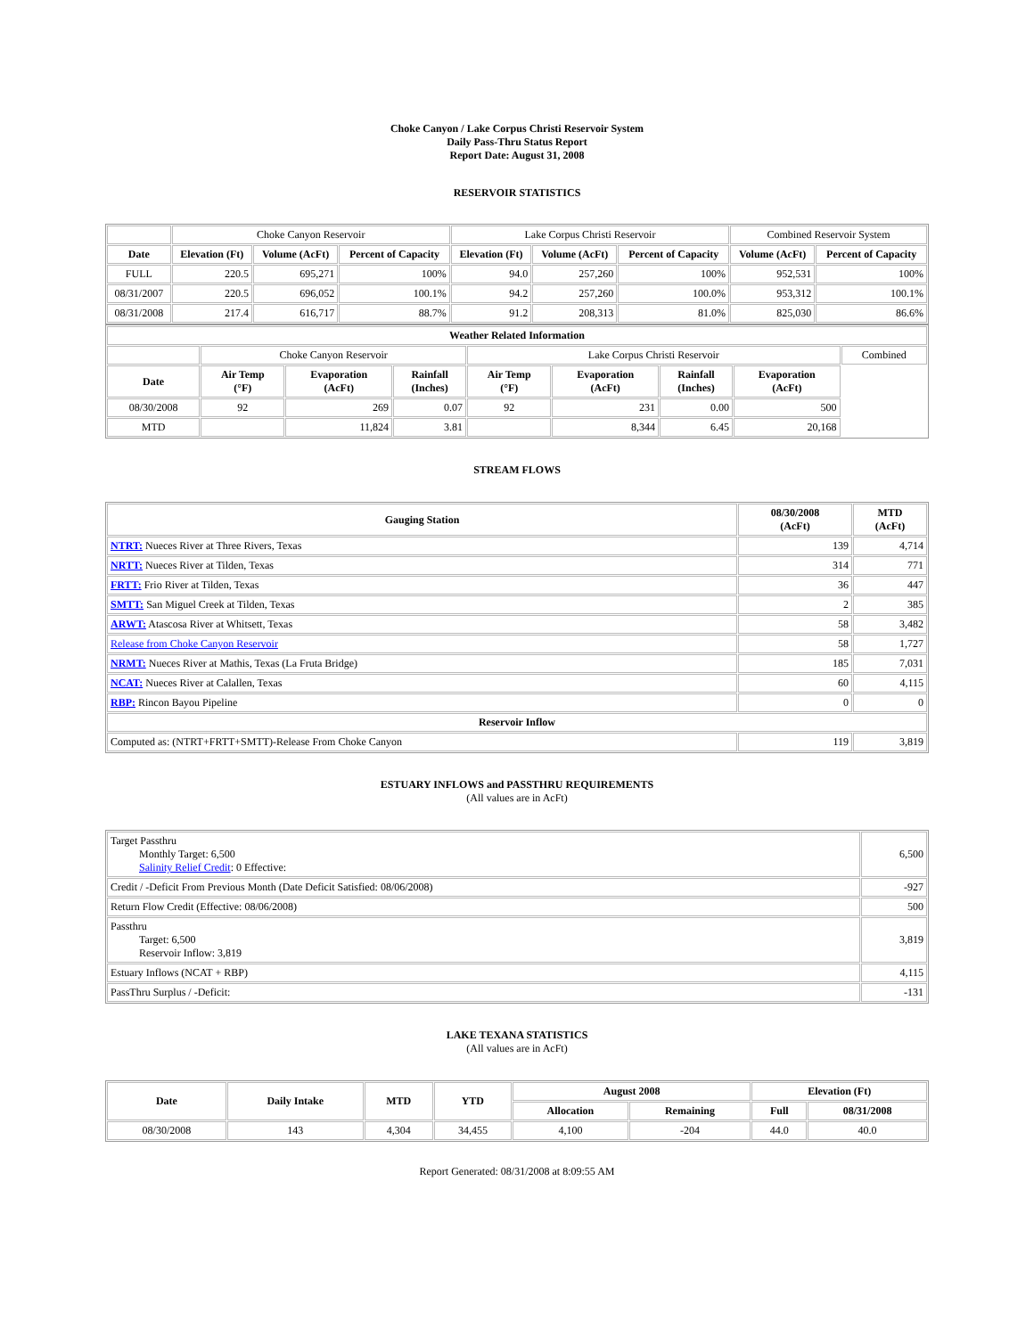Choke Canyon / Lake Corpus Christi Reservoir System
Daily Pass-Thru Status Report
Report Date: August 31, 2008
RESERVOIR STATISTICS
| | Choke Canyon Reservoir | | | Lake Corpus Christi Reservoir | | | Combined Reservoir System | |
| Date | Elevation (Ft) | Volume (AcFt) | Percent of Capacity | Elevation (Ft) | Volume (AcFt) | Percent of Capacity | Volume (AcFt) | Percent of Capacity |
| FULL | 220.5 | 695,271 | 100% | 94.0 | 257,260 | 100% | 952,531 | 100% |
| 08/31/2007 | 220.5 | 696,052 | 100.1% | 94.2 | 257,260 | 100.0% | 953,312 | 100.1% |
| 08/31/2008 | 217.4 | 616,717 | 88.7% | 91.2 | 208,313 | 81.0% | 825,030 | 86.6% |
| Weather Related Information | | | | | | | | |
| --- | --- | --- | --- | --- | --- | --- | --- | --- |
| | Choke Canyon Reservoir | | | Lake Corpus Christi Reservoir | | | | Combined |
| Date | Air Temp (°F) | Evaporation (AcFt) | Rainfall (Inches) | Air Temp (°F) | Evaporation (AcFt) | Rainfall (Inches) | Evaporation (AcFt) | |
| 08/30/2008 | 92 | 269 | 0.07 | 92 | 231 | 0.00 | 500 | |
| MTD | | 11,824 | 3.81 | | 8,344 | 6.45 | 20,168 | |
STREAM FLOWS
| Gauging Station | 08/30/2008 (AcFt) | MTD (AcFt) |
| --- | --- | --- |
| NTRT: Nueces River at Three Rivers, Texas | 139 | 4,714 |
| NRTT: Nueces River at Tilden, Texas | 314 | 771 |
| FRTT: Frio River at Tilden, Texas | 36 | 447 |
| SMTT: San Miguel Creek at Tilden, Texas | 2 | 385 |
| ARWT: Atascosa River at Whitsett, Texas | 58 | 3,482 |
| Release from Choke Canyon Reservoir | 58 | 1,727 |
| NRMT: Nueces River at Mathis, Texas (La Fruta Bridge) | 185 | 7,031 |
| NCAT: Nueces River at Calallen, Texas | 60 | 4,115 |
| RBP: Rincon Bayou Pipeline | 0 | 0 |
| Reservoir Inflow | | |
| Computed as: (NTRT+FRTT+SMTT)-Release From Choke Canyon | 119 | 3,819 |
ESTUARY INFLOWS and PASSTHRU REQUIREMENTS
(All values are in AcFt)
| Target Passthru Monthly Target: 6,500 Salinity Relief Credit : 0 Effective: | 6,500 |
| Credit / -Deficit From Previous Month (Date Deficit Satisfied: 08/06/2008) | -927 |
| Return Flow Credit (Effective: 08/06/2008) | 500 |
| Passthru Target: 6,500 Reservoir Inflow: 3,819 | 3,819 |
| Estuary Inflows (NCAT + RBP) | 4,115 |
| PassThru Surplus / -Deficit: | -131 |
LAKE TEXANA STATISTICS
(All values are in AcFt)
| Date | Daily Intake | MTD | YTD | August 2008 | | Elevation (Ft) | |
| --- | --- | --- | --- | --- | --- | --- | --- |
| | | | | Allocation | Remaining | Full | 08/31/2008 |
| 08/30/2008 | 143 | 4,304 | 34,455 | 4,100 | -204 | 44.0 | 40.0 |
Report Generated: 08/31/2008 at 8:09:55 AM